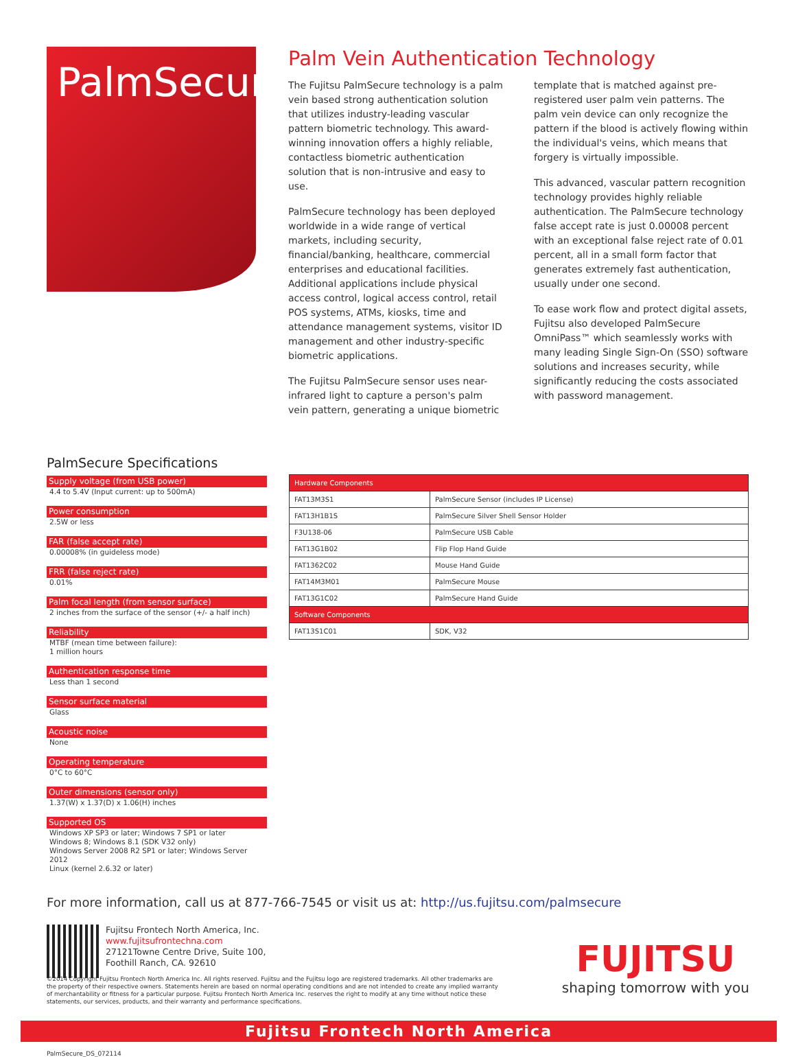PalmSecure
Palm Vein Authentication Technology
The Fujitsu PalmSecure technology is a palm vein based strong authentication solution that utilizes industry-leading vascular pattern biometric technology. This award-winning innovation offers a highly reliable, contactless biometric authentication solution that is non-intrusive and easy to use.
PalmSecure technology has been deployed worldwide in a wide range of vertical markets, including security, financial/banking, healthcare, commercial enterprises and educational facilities. Additional applications include physical access control, logical access control, retail POS systems, ATMs, kiosks, time and attendance management systems, visitor ID management and other industry-specific biometric applications.
The Fujitsu PalmSecure sensor uses near-infrared light to capture a person's palm vein pattern, generating a unique biometric template that is matched against pre-registered user palm vein patterns. The palm vein device can only recognize the pattern if the blood is actively flowing within the individual's veins, which means that forgery is virtually impossible.
This advanced, vascular pattern recognition technology provides highly reliable authentication. The PalmSecure technology false accept rate is just 0.00008 percent with an exceptional false reject rate of 0.01 percent, all in a small form factor that generates extremely fast authentication, usually under one second.
To ease work flow and protect digital assets, Fujitsu also developed PalmSecure OmniPass™ which seamlessly works with many leading Single Sign-On (SSO) software solutions and increases security, while significantly reducing the costs associated with password management.
PalmSecure Specifications
Supply voltage (from USB power)
4.4 to 5.4V (Input current: up to 500mA)
Power consumption
2.5W or less
FAR (false accept rate)
0.00008% (in guideless mode)
FRR (false reject rate)
0.01%
Palm focal length (from sensor surface)
2 inches from the surface of the sensor (+/- a half inch)
Reliability
MTBF (mean time between failure):
1 million hours
Authentication response time
Less than 1 second
Sensor surface material
Glass
Acoustic noise
None
Operating temperature
0°C to 60°C
Outer dimensions (sensor only)
1.37(W) x 1.37(D) x 1.06(H) inches
Supported OS
Windows XP SP3 or later; Windows 7 SP1 or later
Windows 8; Windows 8.1 (SDK V32 only)
Windows Server 2008 R2 SP1 or later; Windows Server 2012
Linux (kernel 2.6.32 or later)
| Hardware Components | |
| --- | --- |
| FAT13M3S1 | PalmSecure Sensor (includes IP License) |
| FAT13H1B1S | PalmSecure Silver Shell Sensor Holder |
| F3U138-06 | PalmSecure USB Cable |
| FAT13G1B02 | Flip Flop Hand Guide |
| FAT1362C02 | Mouse Hand Guide |
| FAT14M3M01 | PalmSecure Mouse |
| FAT13G1C02 | PalmSecure Hand Guide |
| Software Components | |
| FAT13S1C01 | SDK, V32 |
For more information, call us at 877-766-7545 or visit us at: http://us.fujitsu.com/palmsecure
Fujitsu Frontech North America, Inc.
www.fujitsufrontechna.com
27121Towne Centre Drive, Suite 100,
Foothill Ranch, CA. 92610
FUJITSU
shaping tomorrow with you
©2014 Copyright Fujitsu Frontech North America Inc. All rights reserved. Fujitsu and the Fujitsu logo are registered trademarks. All other trademarks are the property of their respective owners. Statements herein are based on normal operating conditions and are not intended to create any implied warranty of merchantability or fitness for a particular purpose. Fujitsu Frontech North America Inc. reserves the right to modify at any time without notice these statements, our services, products, and their warranty and performance specifications.
Fujitsu Frontech North America
PalmSecure_DS_072114